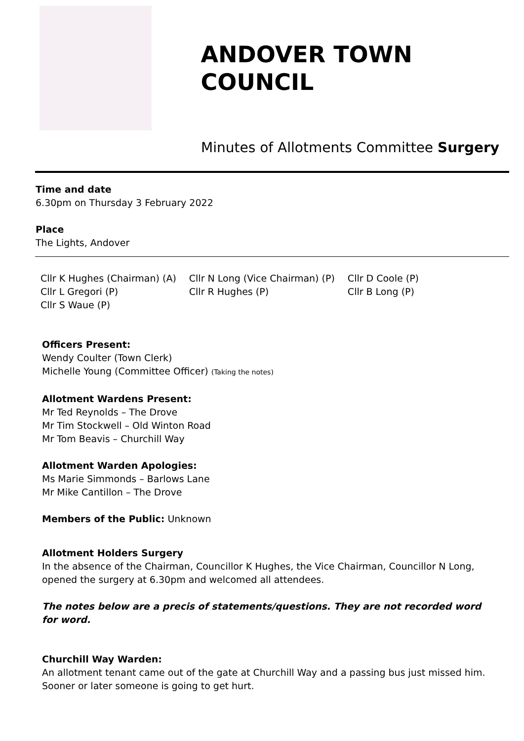ANDOVER TOWN COUNCIL
Minutes of Allotments Committee Surgery
Time and date
6.30pm on Thursday 3 February 2022
Place
The Lights, Andover
Cllr K Hughes (Chairman) (A)
Cllr L Gregori (P)
Cllr S Waue (P)
Cllr N Long (Vice Chairman) (P)
Cllr R Hughes (P)
Cllr D Coole (P)
Cllr B Long (P)
Officers Present:
Wendy Coulter (Town Clerk)
Michelle Young (Committee Officer) (Taking the notes)
Allotment Wardens Present:
Mr Ted Reynolds – The Drove
Mr Tim Stockwell – Old Winton Road
Mr Tom Beavis – Churchill Way
Allotment Warden Apologies:
Ms Marie Simmonds – Barlows Lane
Mr Mike Cantillon – The Drove
Members of the Public: Unknown
Allotment Holders Surgery
In the absence of the Chairman, Councillor K Hughes, the Vice Chairman, Councillor N Long, opened the surgery at 6.30pm and welcomed all attendees.
The notes below are a precis of statements/questions. They are not recorded word for word.
Churchill Way Warden:
An allotment tenant came out of the gate at Churchill Way and a passing bus just missed him. Sooner or later someone is going to get hurt.